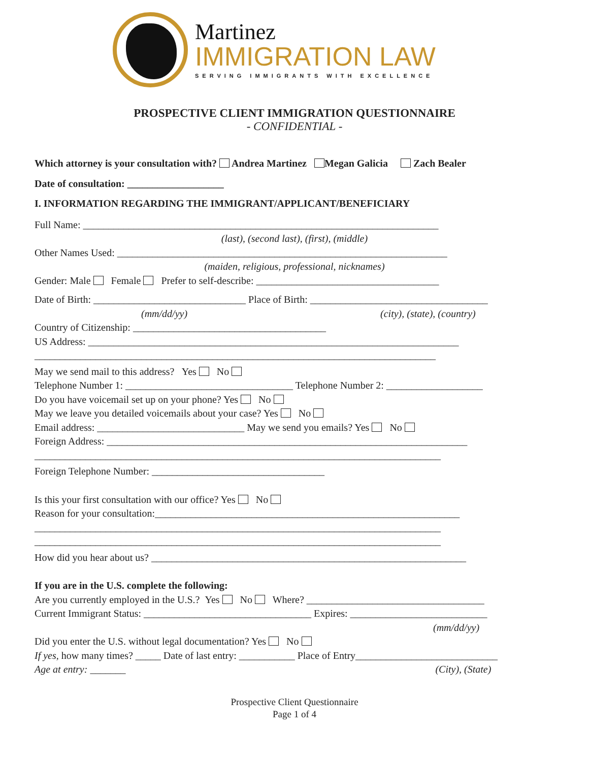Martinez
IMMIGRATION LAW
SERVING IMMIGRANTS WITH EXCELLENCE
PROSPECTIVE CLIENT IMMIGRATION QUESTIONNAIRE
- CONFIDENTIAL -
Which attorney is your consultation with? Andrea Martinez Megan Galicia Zach Bealer
Date of consultation: ___________________
I. INFORMATION REGARDING THE IMMIGRANT/APPLICANT/BENEFICIARY
Full Name: ______________________________________________________________________
(last), (second last), (first), (middle)
Other Names Used: _________________________________________________________________
(maiden, religious, professional, nicknames)
Gender: Male Female Prefer to self-describe: ____________________________________
Date of Birth: ______________________________ Place of Birth: ___________________________________
(mm/dd/yy) (city), (state), (country)
Country of Citizenship: ______________________________________
US Address: _________________________________________________________________________
_______________________________________________________________________________
May we send mail to this address? Yes No
Telephone Number 1: _________________________________ Telephone Number 2: ___________________
Do you have voicemail set up on your phone? Yes No
May we leave you detailed voicemails about your case? Yes No
Email address: _____________________________ May we send you emails? Yes No
Foreign Address: _______________________________________________________________________
________________________________________________________________________________
Foreign Telephone Number: __________________________________
Is this your first consultation with our office? Yes No
Reason for your consultation:____________________________________________________________
________________________________________________________________________________
________________________________________________________________________________
How did you hear about us? ______________________________________________________________
If you are in the U.S. complete the following:
Are you currently employed in the U.S.? Yes No Where? ___________________________________
Current Immigrant Status: _________________________________ Expires: ___________________________
(mm/dd/yy)
Did you enter the U.S. without legal documentation? Yes No
If yes, how many times? _____ Date of last entry: ___________ Place of Entry____________________________
Age at entry: _______ (City), (State)
Prospective Client Questionnaire
Page 1 of 4